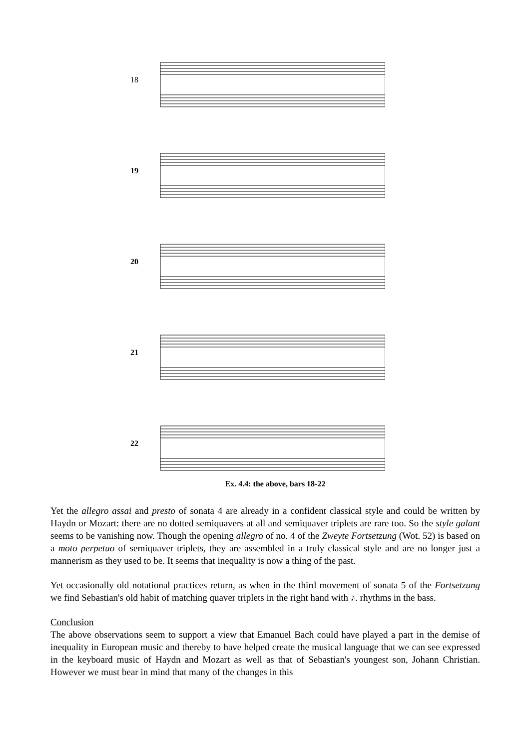18
19
20
21
22
Ex. 4.4: the above, bars 18-22
Yet the allegro assai and presto of sonata 4 are already in a confident classical style and could be written by Haydn or Mozart: there are no dotted semiquavers at all and semiquaver triplets are rare too. So the style galant seems to be vanishing now. Though the opening allegro of no. 4 of the Zweyte Fortsetzung (Wot. 52) is based on a moto perpetuo of semiquaver triplets, they are assembled in a truly classical style and are no longer just a mannerism as they used to be. It seems that inequality is now a thing of the past.
Yet occasionally old notational practices return, as when in the third movement of sonata 5 of the Fortsetzung we find Sebastian's old habit of matching quaver triplets in the right hand with ♪. rhythms in the bass.
Conclusion
The above observations seem to support a view that Emanuel Bach could have played a part in the demise of inequality in European music and thereby to have helped create the musical language that we can see expressed in the keyboard music of Haydn and Mozart as well as that of Sebastian's youngest son, Johann Christian. However we must bear in mind that many of the changes in this